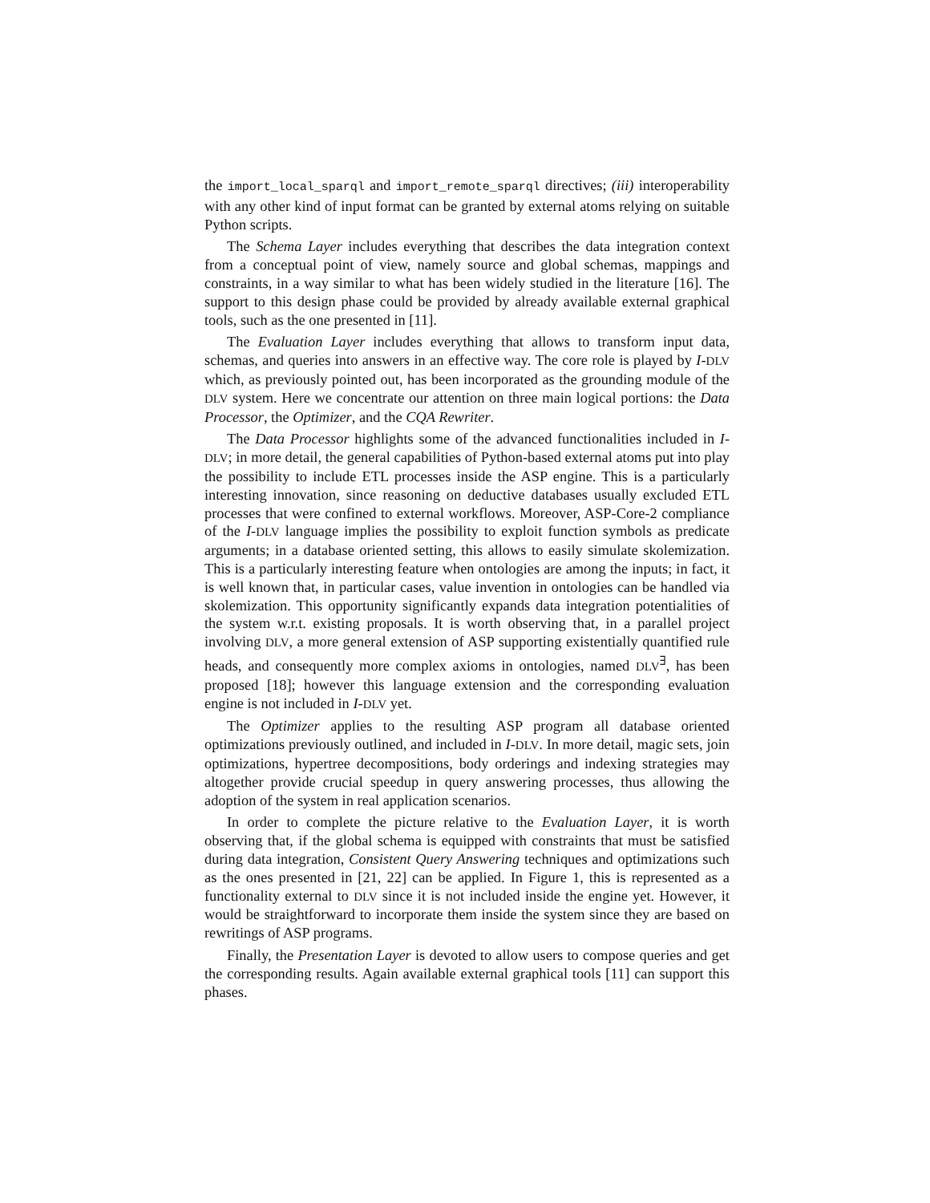the import_local_sparql and import_remote_sparql directives; (iii) interoperability with any other kind of input format can be granted by external atoms relying on suitable Python scripts.
The Schema Layer includes everything that describes the data integration context from a conceptual point of view, namely source and global schemas, mappings and constraints, in a way similar to what has been widely studied in the literature [16]. The support to this design phase could be provided by already available external graphical tools, such as the one presented in [11].
The Evaluation Layer includes everything that allows to transform input data, schemas, and queries into answers in an effective way. The core role is played by I-DLV which, as previously pointed out, has been incorporated as the grounding module of the DLV system. Here we concentrate our attention on three main logical portions: the Data Processor, the Optimizer, and the CQA Rewriter.
The Data Processor highlights some of the advanced functionalities included in I-DLV; in more detail, the general capabilities of Python-based external atoms put into play the possibility to include ETL processes inside the ASP engine. This is a particularly interesting innovation, since reasoning on deductive databases usually excluded ETL processes that were confined to external workflows. Moreover, ASP-Core-2 compliance of the I-DLV language implies the possibility to exploit function symbols as predicate arguments; in a database oriented setting, this allows to easily simulate skolemization. This is a particularly interesting feature when ontologies are among the inputs; in fact, it is well known that, in particular cases, value invention in ontologies can be handled via skolemization. This opportunity significantly expands data integration potentialities of the system w.r.t. existing proposals. It is worth observing that, in a parallel project involving DLV, a more general extension of ASP supporting existentially quantified rule heads, and consequently more complex axioms in ontologies, named DLV<sup>∃</sup>, has been proposed [18]; however this language extension and the corresponding evaluation engine is not included in I-DLV yet.
The Optimizer applies to the resulting ASP program all database oriented optimizations previously outlined, and included in I-DLV. In more detail, magic sets, join optimizations, hypertree decompositions, body orderings and indexing strategies may altogether provide crucial speedup in query answering processes, thus allowing the adoption of the system in real application scenarios.
In order to complete the picture relative to the Evaluation Layer, it is worth observing that, if the global schema is equipped with constraints that must be satisfied during data integration, Consistent Query Answering techniques and optimizations such as the ones presented in [21, 22] can be applied. In Figure 1, this is represented as a functionality external to DLV since it is not included inside the engine yet. However, it would be straightforward to incorporate them inside the system since they are based on rewritings of ASP programs.
Finally, the Presentation Layer is devoted to allow users to compose queries and get the corresponding results. Again available external graphical tools [11] can support this phases.